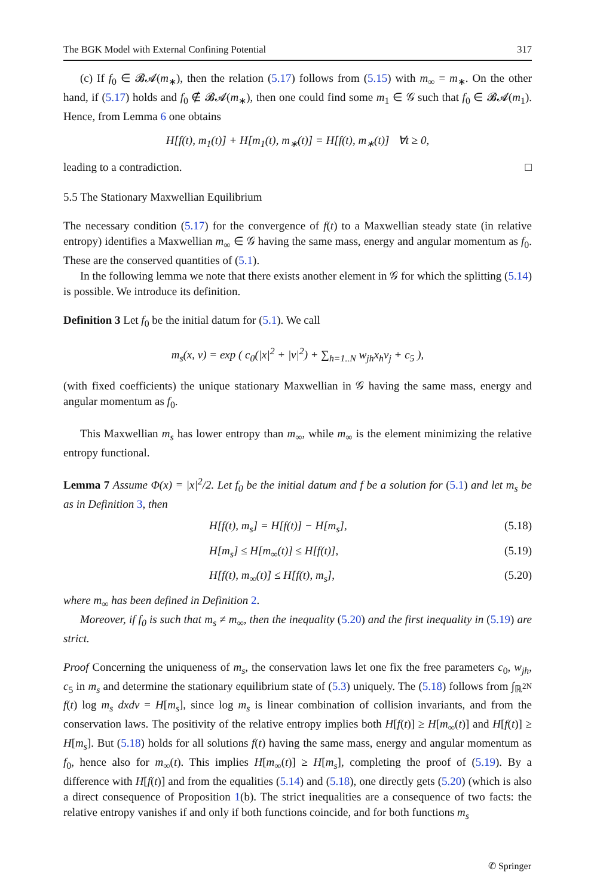The BGK Model with External Confining Potential 317
(c) If f<sub>0</sub> ∈ 𝓑𝓐(m<sub>∗</sub>), then the relation (5.17) follows from (5.15) with m<sub>∞</sub> = m<sub>∗</sub>. On the other hand, if (5.17) holds and f<sub>0</sub> ∉ 𝓑𝓐(m<sub>∗</sub>), then one could find some m<sub>1</sub> ∈ 𝒢 such that f<sub>0</sub> ∈ 𝓑𝓐(m<sub>1</sub>). Hence, from Lemma 6 one obtains
H[f(t), m<sub>1</sub>(t)] + H[m<sub>1</sub>(t), m<sub>∗</sub>(t)] = H[f(t), m<sub>∗</sub>(t)] ∀t ≥ 0,
leading to a contradiction. □
5.5 The Stationary Maxwellian Equilibrium
The necessary condition (5.17) for the convergence of f(t) to a Maxwellian steady state (in relative entropy) identifies a Maxwellian m<sub>∞</sub> ∈ 𝒢 having the same mass, energy and angular momentum as f<sub>0</sub>. These are the conserved quantities of (5.1).
In the following lemma we note that there exists another element in 𝒢 for which the splitting (5.14) is possible. We introduce its definition.
Definition 3 Let f<sub>0</sub> be the initial datum for (5.1). We call
m<sub>s</sub>(x, v) = exp ( c<sub>0</sub>(|x|<sup>2</sup> + |v|<sup>2</sup>) + ∑<sub>h=1..N</sub> w<sub>jh</sub>x<sub>h</sub>v<sub>j</sub> + c<sub>5</sub> ),
(with fixed coefficients) the unique stationary Maxwellian in 𝒢 having the same mass, energy and angular momentum as f<sub>0</sub>.
This Maxwellian m<sub>s</sub> has lower entropy than m<sub>∞</sub>, while m<sub>∞</sub> is the element minimizing the relative entropy functional.
Lemma 7 Assume Φ(x) = |x|<sup>2</sup>/2. Let f<sub>0</sub> be the initial datum and f be a solution for (5.1) and let m<sub>s</sub> be as in Definition 3, then
H[f(t), m<sub>s</sub>] = H[f(t)] − H[m<sub>s</sub>], (5.18)
H[m<sub>s</sub>] ≤ H[m<sub>∞</sub>(t)] ≤ H[f(t)], (5.19)
H[f(t), m<sub>∞</sub>(t)] ≤ H[f(t), m<sub>s</sub>], (5.20)
where m<sub>∞</sub> has been defined in Definition 2.
Moreover, if f<sub>0</sub> is such that m<sub>s</sub> ≠ m<sub>∞</sub>, then the inequality (5.20) and the first inequality in (5.19) are strict.
Proof Concerning the uniqueness of m<sub>s</sub>, the conservation laws let one fix the free parameters c<sub>0</sub>, w<sub>jh</sub>, c<sub>5</sub> in m<sub>s</sub> and determine the stationary equilibrium state of (5.3) uniquely. The (5.18) follows from ∫<sub>ℝ<sup>2N</sup></sub> f(t) log m<sub>s</sub> dxdv = H[m<sub>s</sub>], since log m<sub>s</sub> is linear combination of collision invariants, and from the conservation laws. The positivity of the relative entropy implies both H[f(t)] ≥ H[m<sub>∞</sub>(t)] and H[f(t)] ≥ H[m<sub>s</sub>]. But (5.18) holds for all solutions f(t) having the same mass, energy and angular momentum as f<sub>0</sub>, hence also for m<sub>∞</sub>(t). This implies H[m<sub>∞</sub>(t)] ≥ H[m<sub>s</sub>], completing the proof of (5.19). By a difference with H[f(t)] and from the equalities (5.14) and (5.18), one directly gets (5.20) (which is also a direct consequence of Proposition 1(b). The strict inequalities are a consequence of two facts: the relative entropy vanishes if and only if both functions coincide, and for both functions m<sub>s</sub>
✆ Springer